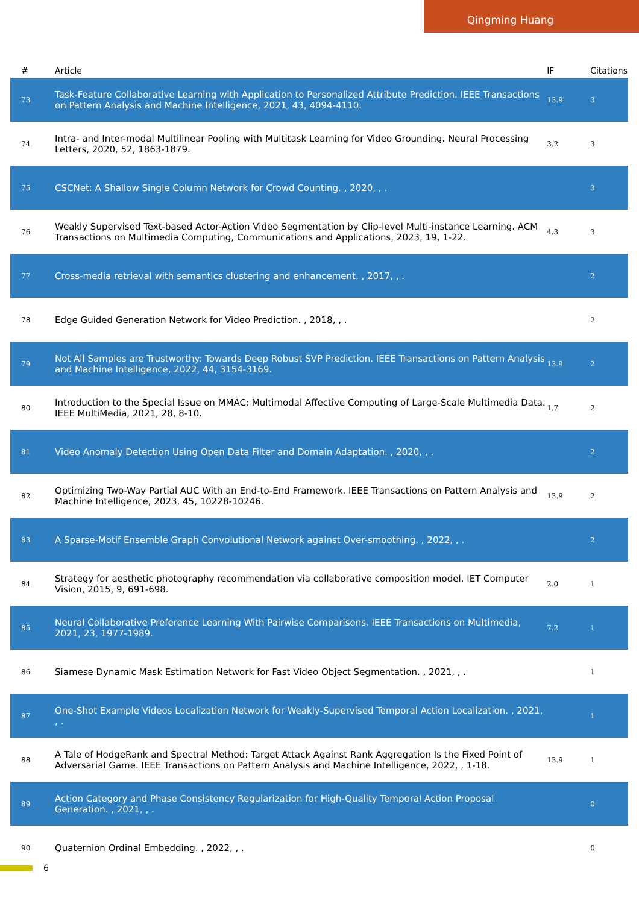Qingming Huang
| # | Article | IF | Citations |
| --- | --- | --- | --- |
| 73 | Task-Feature Collaborative Learning with Application to Personalized Attribute Prediction. IEEE Transactions on Pattern Analysis and Machine Intelligence, 2021, 43, 4094-4110. | 13.9 | 3 |
| 74 | Intra- and Inter-modal Multilinear Pooling with Multitask Learning for Video Grounding. Neural Processing Letters, 2020, 52, 1863-1879. | 3.2 | 3 |
| 75 | CSCNet: A Shallow Single Column Network for Crowd Counting. , 2020, , . | | 3 |
| 76 | Weakly Supervised Text-based Actor-Action Video Segmentation by Clip-level Multi-instance Learning. ACM Transactions on Multimedia Computing, Communications and Applications, 2023, 19, 1-22. | 4.3 | 3 |
| 77 | Cross-media retrieval with semantics clustering and enhancement. , 2017, , . | | 2 |
| 78 | Edge Guided Generation Network for Video Prediction. , 2018, , . | | 2 |
| 79 | Not All Samples are Trustworthy: Towards Deep Robust SVP Prediction. IEEE Transactions on Pattern Analysis and Machine Intelligence, 2022, 44, 3154-3169. | 13.9 | 2 |
| 80 | Introduction to the Special Issue on MMAC: Multimodal Affective Computing of Large-Scale Multimedia Data. IEEE MultiMedia, 2021, 28, 8-10. | 1.7 | 2 |
| 81 | Video Anomaly Detection Using Open Data Filter and Domain Adaptation. , 2020, , . | | 2 |
| 82 | Optimizing Two-Way Partial AUC With an End-to-End Framework. IEEE Transactions on Pattern Analysis and Machine Intelligence, 2023, 45, 10228-10246. | 13.9 | 2 |
| 83 | A Sparse-Motif Ensemble Graph Convolutional Network against Over-smoothing. , 2022, , . | | 2 |
| 84 | Strategy for aesthetic photography recommendation via collaborative composition model. IET Computer Vision, 2015, 9, 691-698. | 2.0 | 1 |
| 85 | Neural Collaborative Preference Learning With Pairwise Comparisons. IEEE Transactions on Multimedia, 2021, 23, 1977-1989. | 7.2 | 1 |
| 86 | Siamese Dynamic Mask Estimation Network for Fast Video Object Segmentation. , 2021, , . | | 1 |
| 87 | One-Shot Example Videos Localization Network for Weakly-Supervised Temporal Action Localization. , 2021, , . | | 1 |
| 88 | A Tale of HodgeRank and Spectral Method: Target Attack Against Rank Aggregation Is the Fixed Point of Adversarial Game. IEEE Transactions on Pattern Analysis and Machine Intelligence, 2022, , 1-18. | 13.9 | 1 |
| 89 | Action Category and Phase Consistency Regularization for High-Quality Temporal Action Proposal Generation. , 2021, , . | | 0 |
| 90 | Quaternion Ordinal Embedding. , 2022, , . | | 0 |
6